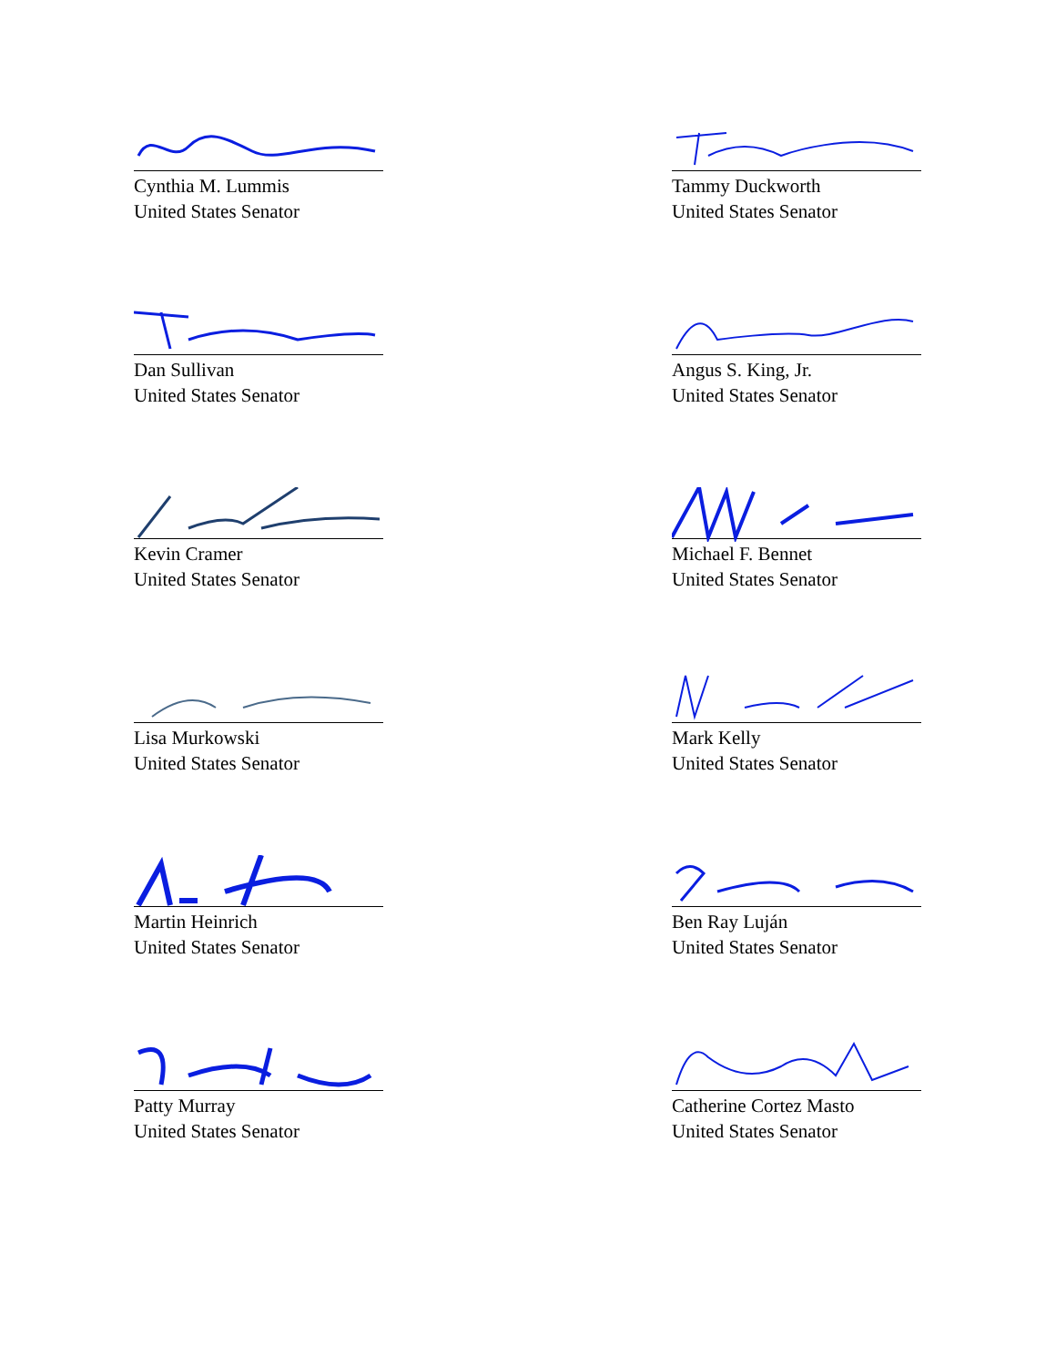Cynthia M. Lummis
United States Senator
Tammy Duckworth
United States Senator
Dan Sullivan
United States Senator
Angus S. King, Jr.
United States Senator
Kevin Cramer
United States Senator
Michael F. Bennet
United States Senator
Lisa Murkowski
United States Senator
Mark Kelly
United States Senator
Martin Heinrich
United States Senator
Ben Ray Luján
United States Senator
Patty Murray
United States Senator
Catherine Cortez Masto
United States Senator